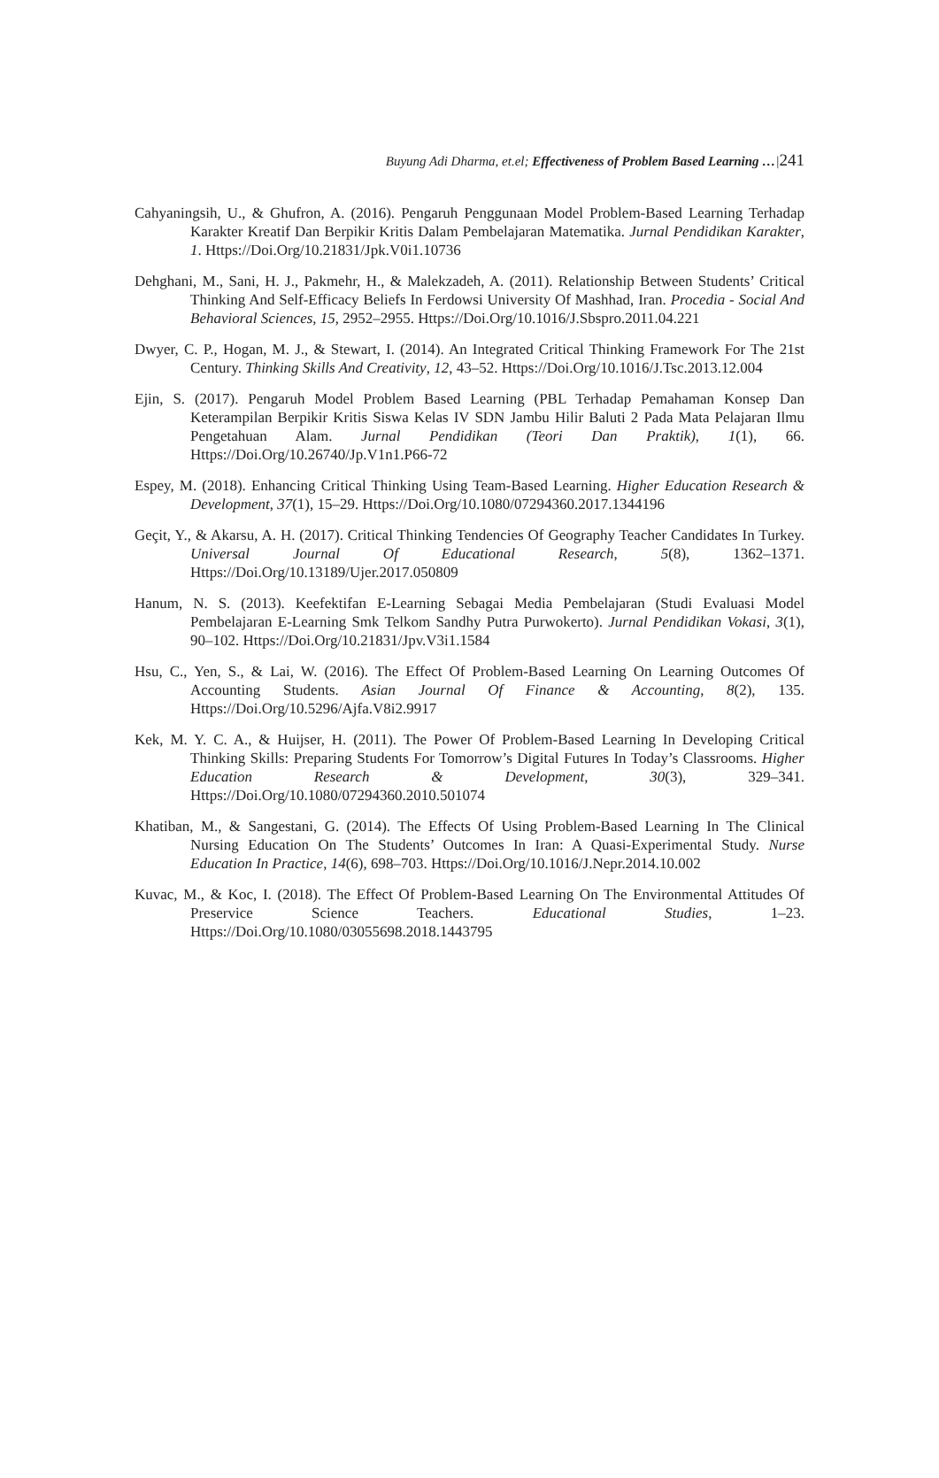Buyung Adi Dharma, et.el; Effectiveness of Problem Based Learning …|241
Cahyaningsih, U., & Ghufron, A. (2016). Pengaruh Penggunaan Model Problem-Based Learning Terhadap Karakter Kreatif Dan Berpikir Kritis Dalam Pembelajaran Matematika. Jurnal Pendidikan Karakter, 1. Https://Doi.Org/10.21831/Jpk.V0i1.10736
Dehghani, M., Sani, H. J., Pakmehr, H., & Malekzadeh, A. (2011). Relationship Between Students’ Critical Thinking And Self-Efficacy Beliefs In Ferdowsi University Of Mashhad, Iran. Procedia - Social And Behavioral Sciences, 15, 2952–2955. Https://Doi.Org/10.1016/J.Sbspro.2011.04.221
Dwyer, C. P., Hogan, M. J., & Stewart, I. (2014). An Integrated Critical Thinking Framework For The 21st Century. Thinking Skills And Creativity, 12, 43–52. Https://Doi.Org/10.1016/J.Tsc.2013.12.004
Ejin, S. (2017). Pengaruh Model Problem Based Learning (PBL Terhadap Pemahaman Konsep Dan Keterampilan Berpikir Kritis Siswa Kelas IV SDN Jambu Hilir Baluti 2 Pada Mata Pelajaran Ilmu Pengetahuan Alam. Jurnal Pendidikan (Teori Dan Praktik), 1(1), 66. Https://Doi.Org/10.26740/Jp.V1n1.P66-72
Espey, M. (2018). Enhancing Critical Thinking Using Team-Based Learning. Higher Education Research & Development, 37(1), 15–29. Https://Doi.Org/10.1080/07294360.2017.1344196
Geçit, Y., & Akarsu, A. H. (2017). Critical Thinking Tendencies Of Geography Teacher Candidates In Turkey. Universal Journal Of Educational Research, 5(8), 1362–1371. Https://Doi.Org/10.13189/Ujer.2017.050809
Hanum, N. S. (2013). Keefektifan E-Learning Sebagai Media Pembelajaran (Studi Evaluasi Model Pembelajaran E-Learning Smk Telkom Sandhy Putra Purwokerto). Jurnal Pendidikan Vokasi, 3(1), 90–102. Https://Doi.Org/10.21831/Jpv.V3i1.1584
Hsu, C., Yen, S., & Lai, W. (2016). The Effect Of Problem-Based Learning On Learning Outcomes Of Accounting Students. Asian Journal Of Finance & Accounting, 8(2), 135. Https://Doi.Org/10.5296/Ajfa.V8i2.9917
Kek, M. Y. C. A., & Huijser, H. (2011). The Power Of Problem-Based Learning In Developing Critical Thinking Skills: Preparing Students For Tomorrow’s Digital Futures In Today’s Classrooms. Higher Education Research & Development, 30(3), 329–341. Https://Doi.Org/10.1080/07294360.2010.501074
Khatiban, M., & Sangestani, G. (2014). The Effects Of Using Problem-Based Learning In The Clinical Nursing Education On The Students’ Outcomes In Iran: A Quasi-Experimental Study. Nurse Education In Practice, 14(6), 698–703. Https://Doi.Org/10.1016/J.Nepr.2014.10.002
Kuvac, M., & Koc, I. (2018). The Effect Of Problem-Based Learning On The Environmental Attitudes Of Preservice Science Teachers. Educational Studies, 1–23. Https://Doi.Org/10.1080/03055698.2018.1443795